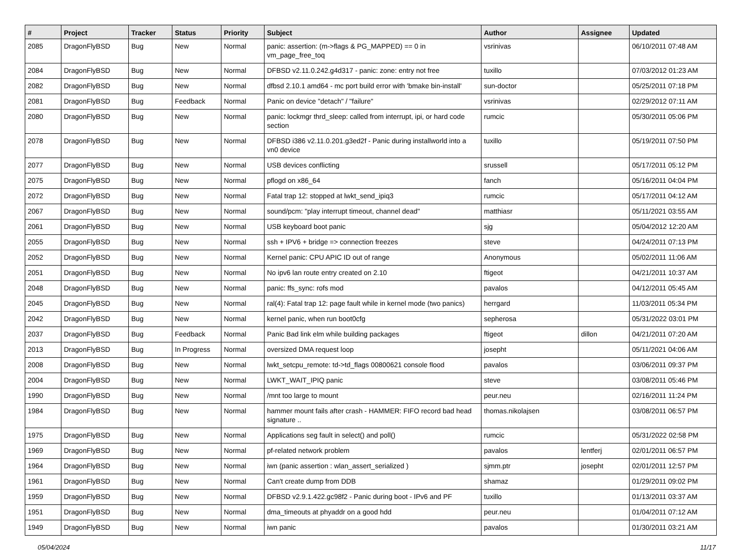| # | Project | Tracker | Status | Priority | Subject | Author | Assignee | Updated |
| --- | --- | --- | --- | --- | --- | --- | --- | --- |
| 2085 | DragonFlyBSD | Bug | New | Normal | panic: assertion: (m->flags & PG_MAPPED) == 0 in vm_page_free_toq | vsrinivas | | 06/10/2011 07:48 AM |
| 2084 | DragonFlyBSD | Bug | New | Normal | DFBSD v2.11.0.242.g4d317 - panic: zone: entry not free | tuxillo | | 07/03/2012 01:23 AM |
| 2082 | DragonFlyBSD | Bug | New | Normal | dfbsd 2.10.1 amd64 - mc port build error with 'bmake bin-install' | sun-doctor | | 05/25/2011 07:18 PM |
| 2081 | DragonFlyBSD | Bug | Feedback | Normal | Panic on device "detach" / "failure" | vsrinivas | | 02/29/2012 07:11 AM |
| 2080 | DragonFlyBSD | Bug | New | Normal | panic: lockmgr thrd_sleep: called from interrupt, ipi, or hard code section | rumcic | | 05/30/2011 05:06 PM |
| 2078 | DragonFlyBSD | Bug | New | Normal | DFBSD i386 v2.11.0.201.g3ed2f - Panic during installworld into a vn0 device | tuxillo | | 05/19/2011 07:50 PM |
| 2077 | DragonFlyBSD | Bug | New | Normal | USB devices conflicting | srussell | | 05/17/2011 05:12 PM |
| 2075 | DragonFlyBSD | Bug | New | Normal | pflogd on x86_64 | fanch | | 05/16/2011 04:04 PM |
| 2072 | DragonFlyBSD | Bug | New | Normal | Fatal trap 12: stopped at lwkt_send_ipiq3 | rumcic | | 05/17/2011 04:12 AM |
| 2067 | DragonFlyBSD | Bug | New | Normal | sound/pcm: "play interrupt timeout, channel dead" | matthiasr | | 05/11/2021 03:55 AM |
| 2061 | DragonFlyBSD | Bug | New | Normal | USB keyboard boot panic | sjg | | 05/04/2012 12:20 AM |
| 2055 | DragonFlyBSD | Bug | New | Normal | ssh + IPV6 + bridge => connection freezes | steve | | 04/24/2011 07:13 PM |
| 2052 | DragonFlyBSD | Bug | New | Normal | Kernel panic: CPU APIC ID out of range | Anonymous | | 05/02/2011 11:06 AM |
| 2051 | DragonFlyBSD | Bug | New | Normal | No ipv6 lan route entry created on 2.10 | ftigeot | | 04/21/2011 10:37 AM |
| 2048 | DragonFlyBSD | Bug | New | Normal | panic: ffs_sync: rofs mod | pavalos | | 04/12/2011 05:45 AM |
| 2045 | DragonFlyBSD | Bug | New | Normal | ral(4): Fatal trap 12: page fault while in kernel mode (two panics) | herrgard | | 11/03/2011 05:34 PM |
| 2042 | DragonFlyBSD | Bug | New | Normal | kernel panic, when run boot0cfg | sepherosa | | 05/31/2022 03:01 PM |
| 2037 | DragonFlyBSD | Bug | Feedback | Normal | Panic Bad link elm while building packages | ftigeot | dillon | 04/21/2011 07:20 AM |
| 2013 | DragonFlyBSD | Bug | In Progress | Normal | oversized DMA request loop | josepht | | 05/11/2021 04:06 AM |
| 2008 | DragonFlyBSD | Bug | New | Normal | lwkt_setcpu_remote: td->td_flags 00800621 console flood | pavalos | | 03/06/2011 09:37 PM |
| 2004 | DragonFlyBSD | Bug | New | Normal | LWKT_WAIT_IPIQ panic | steve | | 03/08/2011 05:46 PM |
| 1990 | DragonFlyBSD | Bug | New | Normal | /mnt too large to mount | peur.neu | | 02/16/2011 11:24 PM |
| 1984 | DragonFlyBSD | Bug | New | Normal | hammer mount fails after crash - HAMMER: FIFO record bad head signature .. | thomas.nikolajsen | | 03/08/2011 06:57 PM |
| 1975 | DragonFlyBSD | Bug | New | Normal | Applications seg fault in select() and poll() | rumcic | | 05/31/2022 02:58 PM |
| 1969 | DragonFlyBSD | Bug | New | Normal | pf-related network problem | pavalos | lentferj | 02/01/2011 06:57 PM |
| 1964 | DragonFlyBSD | Bug | New | Normal | iwn (panic assertion : wlan_assert_serialized ) | sjmm.ptr | josepht | 02/01/2011 12:57 PM |
| 1961 | DragonFlyBSD | Bug | New | Normal | Can't create dump from DDB | shamaz | | 01/29/2011 09:02 PM |
| 1959 | DragonFlyBSD | Bug | New | Normal | DFBSD v2.9.1.422.gc98f2 - Panic during boot - IPv6 and PF | tuxillo | | 01/13/2011 03:37 AM |
| 1951 | DragonFlyBSD | Bug | New | Normal | dma_timeouts at phyaddr on a good hdd | peur.neu | | 01/04/2011 07:12 AM |
| 1949 | DragonFlyBSD | Bug | New | Normal | iwn panic | pavalos | | 01/30/2011 03:21 AM |
05/04/2024 11/17